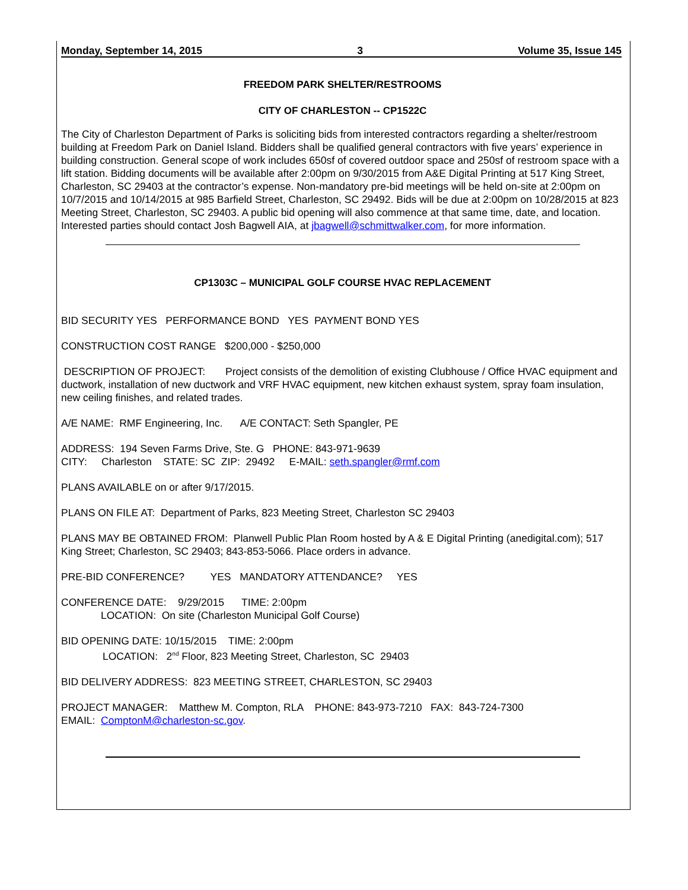Monday, September 14, 2015 3 Volume 35, Issue 145
FREEDOM PARK SHELTER/RESTROOMS
CITY OF CHARLESTON -- CP1522C
The City of Charleston Department of Parks is soliciting bids from interested contractors regarding a shelter/restroom building at Freedom Park on Daniel Island. Bidders shall be qualified general contractors with five years’ experience in building construction. General scope of work includes 650sf of covered outdoor space and 250sf of restroom space with a lift station. Bidding documents will be available after 2:00pm on 9/30/2015 from A&E Digital Printing at 517 King Street, Charleston, SC 29403 at the contractor’s expense. Non-mandatory pre-bid meetings will be held on-site at 2:00pm on 10/7/2015 and 10/14/2015 at 985 Barfield Street, Charleston, SC 29492. Bids will be due at 2:00pm on 10/28/2015 at 823 Meeting Street, Charleston, SC 29403. A public bid opening will also commence at that same time, date, and location. Interested parties should contact Josh Bagwell AIA, at jbagwell@schmittwalker.com, for more information.
CP1303C – MUNICIPAL GOLF COURSE HVAC REPLACEMENT
BID SECURITY YES PERFORMANCE BOND YES PAYMENT BOND YES
CONSTRUCTION COST RANGE $200,000 - $250,000
DESCRIPTION OF PROJECT: Project consists of the demolition of existing Clubhouse / Office HVAC equipment and ductwork, installation of new ductwork and VRF HVAC equipment, new kitchen exhaust system, spray foam insulation, new ceiling finishes, and related trades.
A/E NAME: RMF Engineering, Inc. A/E CONTACT: Seth Spangler, PE
ADDRESS: 194 Seven Farms Drive, Ste. G PHONE: 843-971-9639
CITY: Charleston STATE: SC ZIP: 29492 E-MAIL: seth.spangler@rmf.com
PLANS AVAILABLE on or after 9/17/2015.
PLANS ON FILE AT: Department of Parks, 823 Meeting Street, Charleston SC 29403
PLANS MAY BE OBTAINED FROM: Planwell Public Plan Room hosted by A & E Digital Printing (anedigital.com); 517 King Street; Charleston, SC 29403; 843-853-5066. Place orders in advance.
PRE-BID CONFERENCE? YES MANDATORY ATTENDANCE? YES
CONFERENCE DATE: 9/29/2015 TIME: 2:00pm
LOCATION: On site (Charleston Municipal Golf Course)
BID OPENING DATE: 10/15/2015 TIME: 2:00pm
LOCATION: 2<sup>nd</sup> Floor, 823 Meeting Street, Charleston, SC 29403
BID DELIVERY ADDRESS: 823 MEETING STREET, CHARLESTON, SC 29403
PROJECT MANAGER: Matthew M. Compton, RLA PHONE: 843-973-7210 FAX: 843-724-7300
EMAIL: ComptonM@charleston-sc.gov.